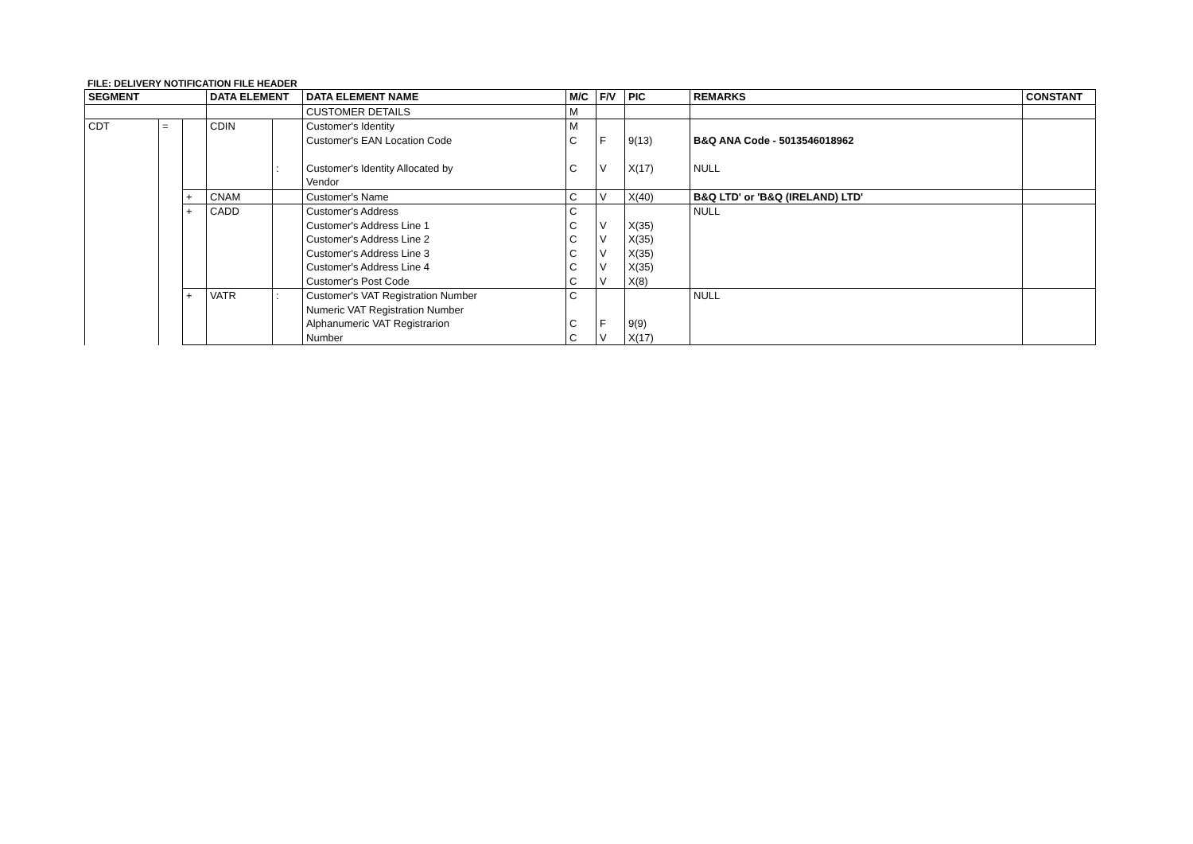FILE: DELIVERY NOTIFICATION FILE HEADER
| SEGMENT | | | DATA ELEMENT | | DATA ELEMENT NAME | M/C | F/V | PIC | REMARKS | CONSTANT |
| --- | --- | --- | --- | --- | --- | --- | --- | --- | --- | --- |
| | | | | | CUSTOMER DETAILS | M | | | | |
| CDT | = | | CDIN | : | Customer's Identity Customer's EAN Location Code Customer's Identity Allocated by Vendor | M C C | F V | 9(13) X(17) | B&Q ANA Code - 5013546018962 NULL | |
| | | + | CNAM | | Customer's Name | C | V | X(40) | B&Q LTD' or 'B&Q (IRELAND) LTD' | |
| | | + | CADD | | Customer's Address Customer's Address Line 1 Customer's Address Line 2 Customer's Address Line 3 Customer's Address Line 4 Customer's Post Code | C C C C C C | V V V V V | X(35) X(35) X(35) X(35) X(8) | NULL | |
| | | + | VATR | : | Customer's VAT Registration Number Numeric VAT Registration Number Alphanumeric VAT Registrarion Number | C C C | F V | 9(9) X(17) | NULL | |